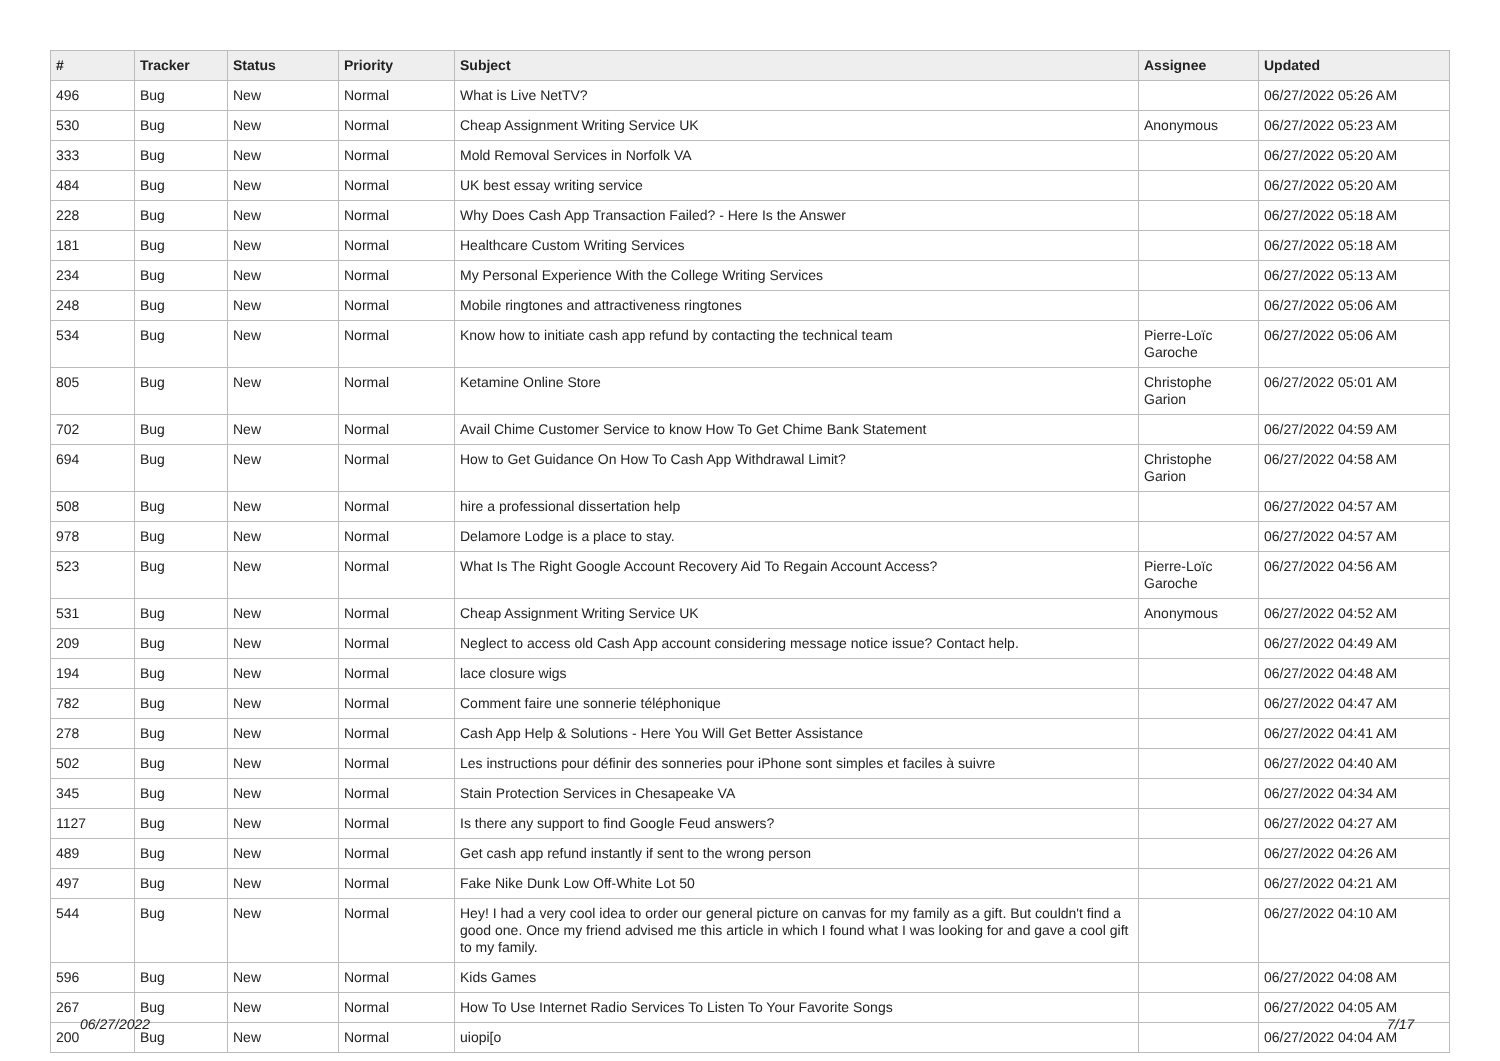| # | Tracker | Status | Priority | Subject | Assignee | Updated |
| --- | --- | --- | --- | --- | --- | --- |
| 496 | Bug | New | Normal | What is Live NetTV? | | 06/27/2022 05:26 AM |
| 530 | Bug | New | Normal | Cheap Assignment Writing Service UK | Anonymous | 06/27/2022 05:23 AM |
| 333 | Bug | New | Normal | Mold Removal Services in Norfolk VA | | 06/27/2022 05:20 AM |
| 484 | Bug | New | Normal | UK best essay writing service | | 06/27/2022 05:20 AM |
| 228 | Bug | New | Normal | Why Does Cash App Transaction Failed? - Here Is the Answer | | 06/27/2022 05:18 AM |
| 181 | Bug | New | Normal | Healthcare Custom Writing Services | | 06/27/2022 05:18 AM |
| 234 | Bug | New | Normal | My Personal Experience With the College Writing Services | | 06/27/2022 05:13 AM |
| 248 | Bug | New | Normal | Mobile ringtones and attractiveness ringtones | | 06/27/2022 05:06 AM |
| 534 | Bug | New | Normal | Know how to initiate cash app refund by contacting the technical team | Pierre-Loïc Garoche | 06/27/2022 05:06 AM |
| 805 | Bug | New | Normal | Ketamine Online Store | Christophe Garion | 06/27/2022 05:01 AM |
| 702 | Bug | New | Normal | Avail Chime Customer Service to know How To Get Chime Bank Statement | | 06/27/2022 04:59 AM |
| 694 | Bug | New | Normal | How to Get Guidance On How To Cash App Withdrawal Limit? | Christophe Garion | 06/27/2022 04:58 AM |
| 508 | Bug | New | Normal | hire a professional dissertation help | | 06/27/2022 04:57 AM |
| 978 | Bug | New | Normal | Delamore Lodge is a place to stay. | | 06/27/2022 04:57 AM |
| 523 | Bug | New | Normal | What Is The Right Google Account Recovery Aid To Regain Account Access? | Pierre-Loïc Garoche | 06/27/2022 04:56 AM |
| 531 | Bug | New | Normal | Cheap Assignment Writing Service UK | Anonymous | 06/27/2022 04:52 AM |
| 209 | Bug | New | Normal | Neglect to access old Cash App account considering message notice issue? Contact help. | | 06/27/2022 04:49 AM |
| 194 | Bug | New | Normal | lace closure wigs | | 06/27/2022 04:48 AM |
| 782 | Bug | New | Normal | Comment faire une sonnerie téléphonique | | 06/27/2022 04:47 AM |
| 278 | Bug | New | Normal | Cash App Help & Solutions - Here You Will Get Better Assistance | | 06/27/2022 04:41 AM |
| 502 | Bug | New | Normal | Les instructions pour définir des sonneries pour iPhone sont simples et faciles à suivre | | 06/27/2022 04:40 AM |
| 345 | Bug | New | Normal | Stain Protection Services in Chesapeake VA | | 06/27/2022 04:34 AM |
| 1127 | Bug | New | Normal | Is there any support to find Google Feud answers? | | 06/27/2022 04:27 AM |
| 489 | Bug | New | Normal | Get cash app refund instantly if sent to the wrong person | | 06/27/2022 04:26 AM |
| 497 | Bug | New | Normal | Fake Nike Dunk Low Off-White Lot 50 | | 06/27/2022 04:21 AM |
| 544 | Bug | New | Normal | Hey! I had a very cool idea to order our general picture on canvas for my family as a gift. But couldn't find a good one. Once my friend advised me this article in which I found what I was looking for and gave a cool gift to my family. | | 06/27/2022 04:10 AM |
| 596 | Bug | New | Normal | Kids Games | | 06/27/2022 04:08 AM |
| 267 | Bug | New | Normal | How To Use Internet Radio Services To Listen To Your Favorite Songs | | 06/27/2022 04:05 AM |
| 200 | Bug | New | Normal | uiopi[o | | 06/27/2022 04:04 AM |
06/27/2022 7/17